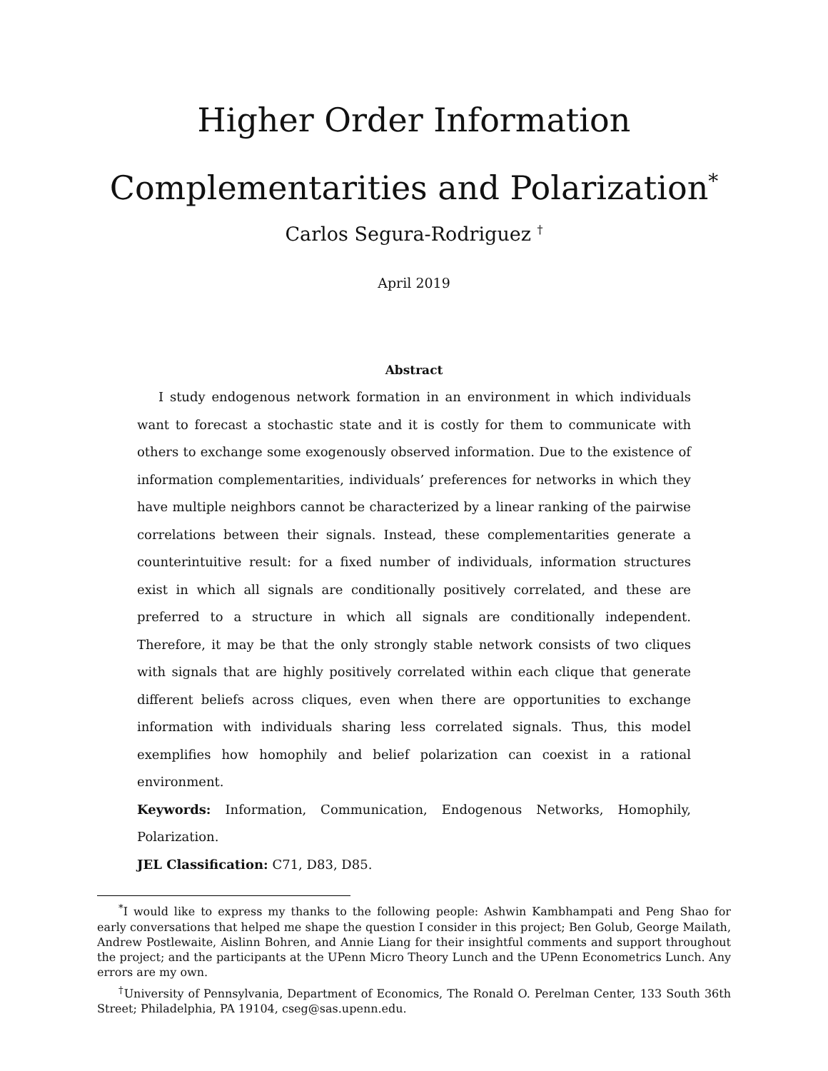Higher Order Information
Complementarities and Polarization<sup>*</sup>
Carlos Segura-Rodriguez <sup>†</sup>
April 2019
Abstract
I study endogenous network formation in an environment in which individuals want to forecast a stochastic state and it is costly for them to communicate with others to exchange some exogenously observed information. Due to the existence of information complementarities, individuals’ preferences for networks in which they have multiple neighbors cannot be characterized by a linear ranking of the pairwise correlations between their signals. Instead, these complementarities generate a counterintuitive result: for a fixed number of individuals, information structures exist in which all signals are conditionally positively correlated, and these are preferred to a structure in which all signals are conditionally independent. Therefore, it may be that the only strongly stable network consists of two cliques with signals that are highly positively correlated within each clique that generate different beliefs across cliques, even when there are opportunities to exchange information with individuals sharing less correlated signals. Thus, this model exemplifies how homophily and belief polarization can coexist in a rational environment.
Keywords: Information, Communication, Endogenous Networks, Homophily, Polarization.
JEL Classification: C71, D83, D85.
<sup>*</sup> I would like to express my thanks to the following people: Ashwin Kambhampati and Peng Shao for early conversations that helped me shape the question I consider in this project; Ben Golub, George Mailath, Andrew Postlewaite, Aislinn Bohren, and Annie Liang for their insightful comments and support throughout the project; and the participants at the UPenn Micro Theory Lunch and the UPenn Econometrics Lunch. Any errors are my own.
<sup>†</sup> University of Pennsylvania, Department of Economics, The Ronald O. Perelman Center, 133 South 36th Street; Philadelphia, PA 19104, cseg@sas.upenn.edu.